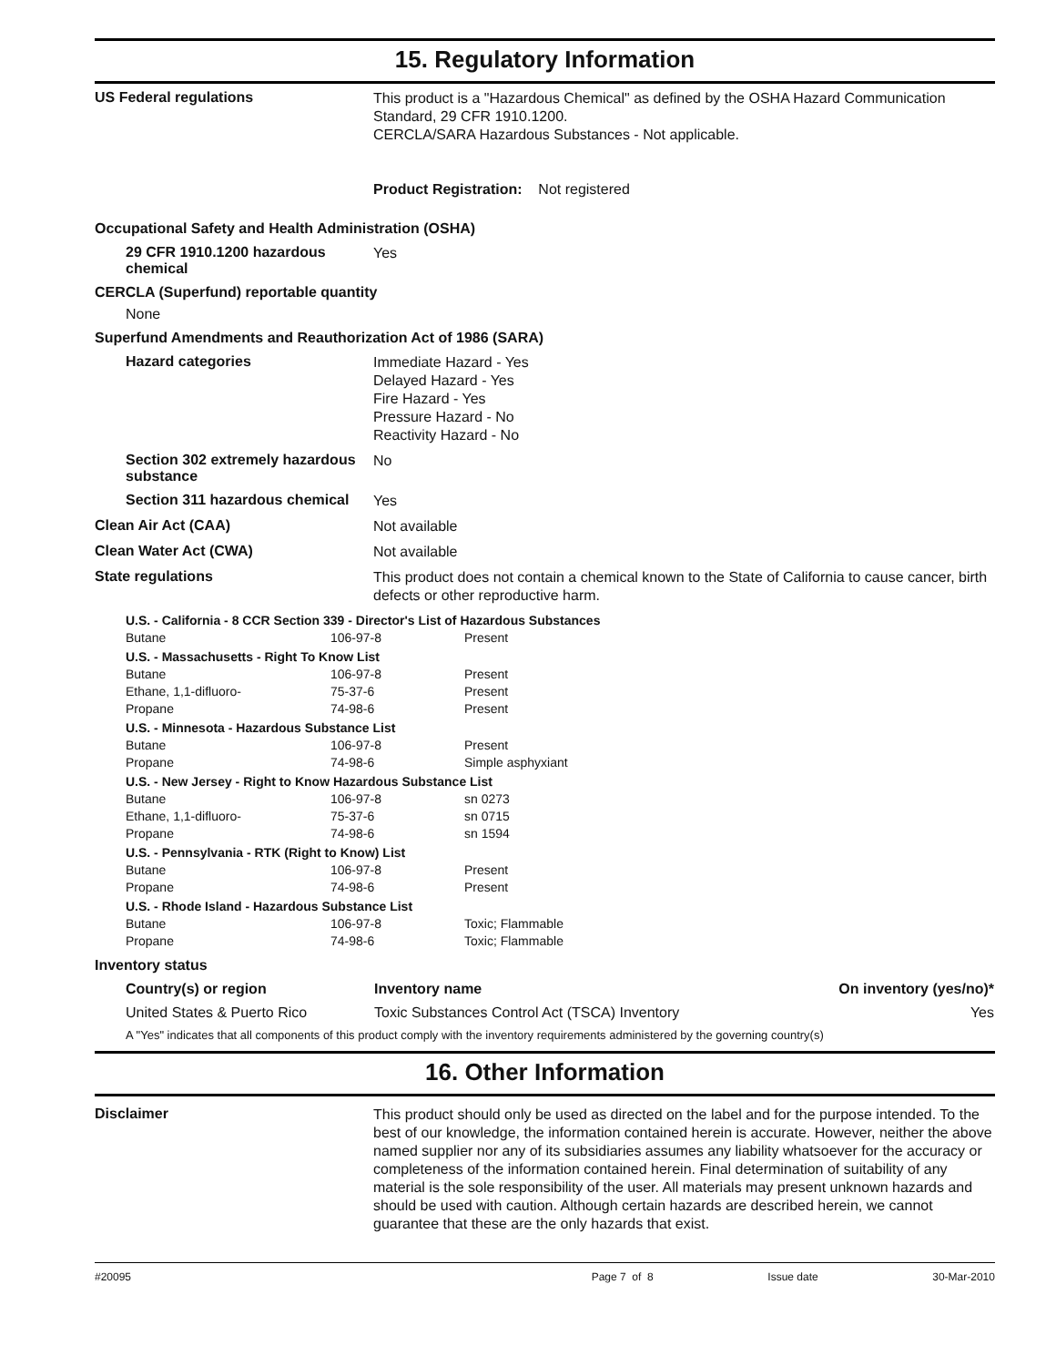15. Regulatory Information
US Federal regulations
This product is a "Hazardous Chemical" as defined by the OSHA Hazard Communication Standard, 29 CFR 1910.1200.
CERCLA/SARA Hazardous Substances - Not applicable.
Product Registration: Not registered
Occupational Safety and Health Administration (OSHA)
29 CFR 1910.1200 hazardous chemical
Yes
CERCLA (Superfund) reportable quantity
None
Superfund Amendments and Reauthorization Act of 1986 (SARA)
Hazard categories
Immediate Hazard - Yes
Delayed Hazard - Yes
Fire Hazard - Yes
Pressure Hazard - No
Reactivity Hazard - No
Section 302 extremely hazardous substance
No
Section 311 hazardous chemical
Yes
Clean Air Act (CAA)
Not available
Clean Water Act (CWA)
Not available
State regulations
This product does not contain a chemical known to the State of California to cause cancer, birth defects or other reproductive harm.
| U.S. - California - 8 CCR Section 339 - Director's List of Hazardous Substances | | |
| Butane | 106-97-8 | Present |
| U.S. - Massachusetts - Right To Know List | | |
| Butane | 106-97-8 | Present |
| Ethane, 1,1-difluoro- | 75-37-6 | Present |
| Propane | 74-98-6 | Present |
| U.S. - Minnesota - Hazardous Substance List | | |
| Butane | 106-97-8 | Present |
| Propane | 74-98-6 | Simple asphyxiant |
| U.S. - New Jersey - Right to Know Hazardous Substance List | | |
| Butane | 106-97-8 | sn 0273 |
| Ethane, 1,1-difluoro- | 75-37-6 | sn 0715 |
| Propane | 74-98-6 | sn 1594 |
| U.S. - Pennsylvania - RTK (Right to Know) List | | |
| Butane | 106-97-8 | Present |
| Propane | 74-98-6 | Present |
| U.S. - Rhode Island - Hazardous Substance List | | |
| Butane | 106-97-8 | Toxic; Flammable |
| Propane | 74-98-6 | Toxic; Flammable |
Inventory status
| Country(s) or region | Inventory name | On inventory (yes/no)* |
| --- | --- | --- |
| United States & Puerto Rico | Toxic Substances Control Act (TSCA) Inventory | Yes |
| A "Yes" indicates that all components of this product comply with the inventory requirements administered by the governing country(s) | | |
16. Other Information
Disclaimer
This product should only be used as directed on the label and for the purpose intended. To the best of our knowledge, the information contained herein is accurate. However, neither the above named supplier nor any of its subsidiaries assumes any liability whatsoever for the accuracy or completeness of the information contained herein. Final determination of suitability of any material is the sole responsibility of the user. All materials may present unknown hazards and should be used with caution. Although certain hazards are described herein, we cannot guarantee that these are the only hazards that exist.
#20095 Page 7 of 8 Issue date 30-Mar-2010